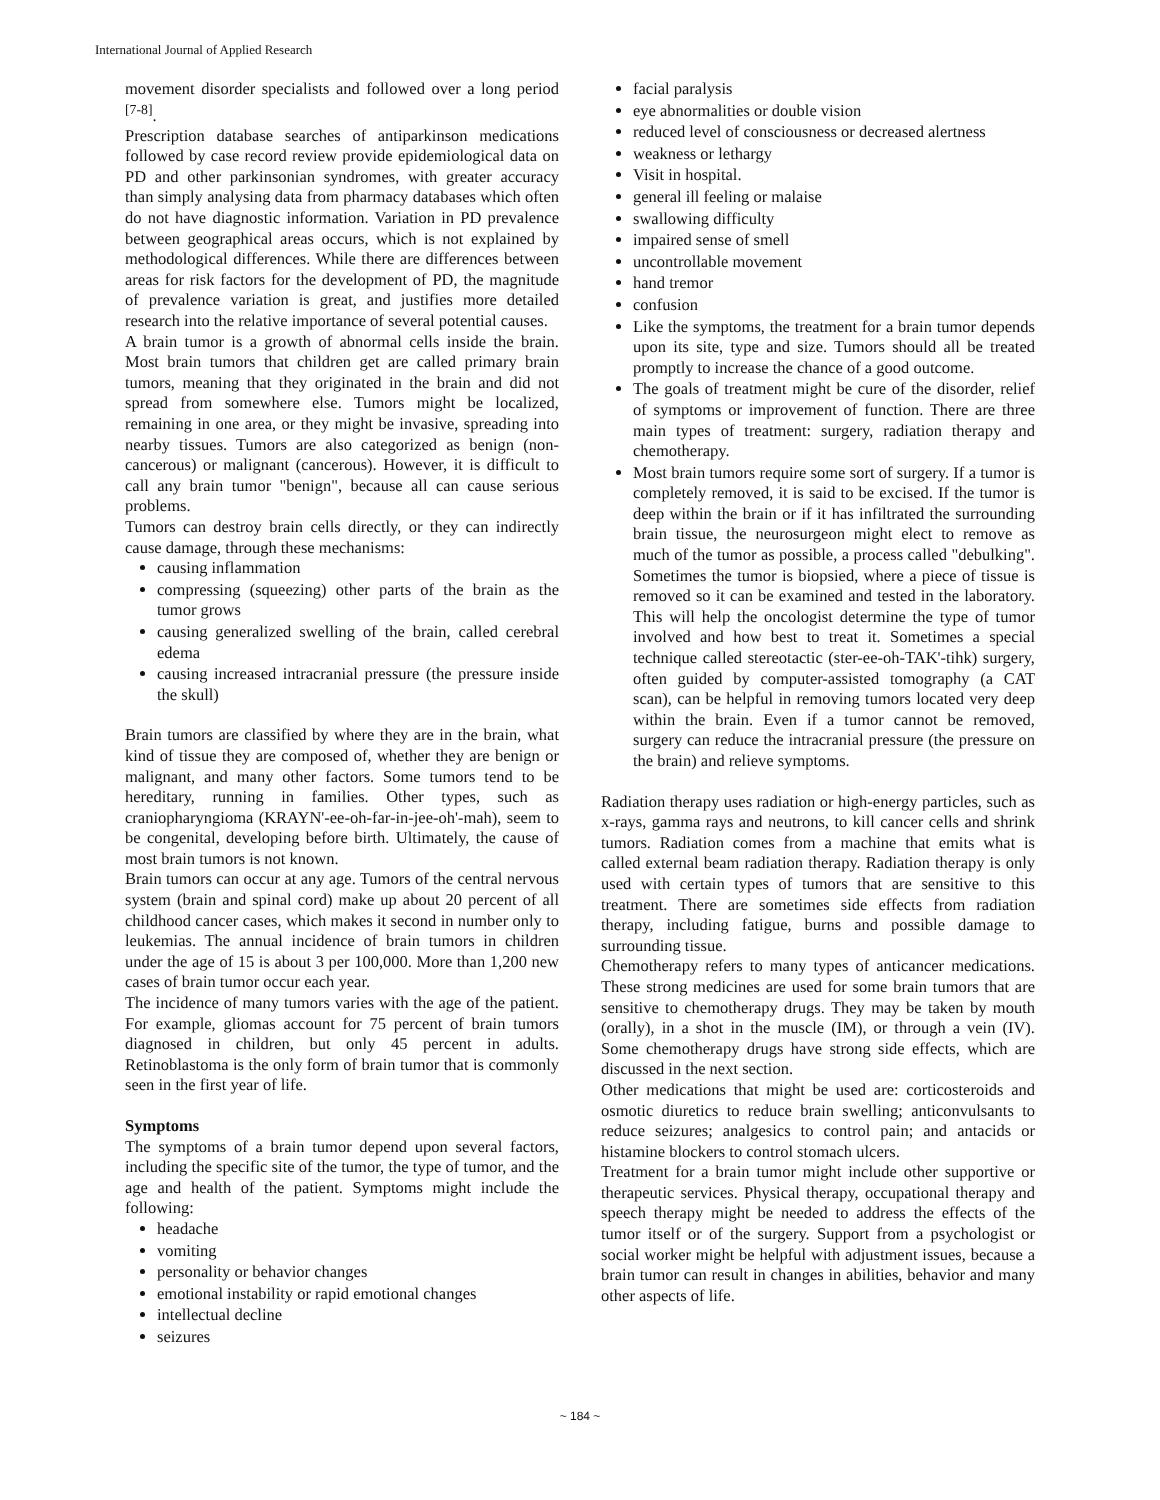International Journal of Applied Research
movement disorder specialists and followed over a long period <sup>[7-8]</sup>.
Prescription database searches of antiparkinson medications followed by case record review provide epidemiological data on PD and other parkinsonian syndromes, with greater accuracy than simply analysing data from pharmacy databases which often do not have diagnostic information. Variation in PD prevalence between geographical areas occurs, which is not explained by methodological differences. While there are differences between areas for risk factors for the development of PD, the magnitude of prevalence variation is great, and justifies more detailed research into the relative importance of several potential causes.
A brain tumor is a growth of abnormal cells inside the brain. Most brain tumors that children get are called primary brain tumors, meaning that they originated in the brain and did not spread from somewhere else. Tumors might be localized, remaining in one area, or they might be invasive, spreading into nearby tissues. Tumors are also categorized as benign (non-cancerous) or malignant (cancerous). However, it is difficult to call any brain tumor "benign", because all can cause serious problems.
Tumors can destroy brain cells directly, or they can indirectly cause damage, through these mechanisms:
causing inflammation
compressing (squeezing) other parts of the brain as the tumor grows
causing generalized swelling of the brain, called cerebral edema
causing increased intracranial pressure (the pressure inside the skull)
Brain tumors are classified by where they are in the brain, what kind of tissue they are composed of, whether they are benign or malignant, and many other factors. Some tumors tend to be hereditary, running in families. Other types, such as craniopharyngioma (KRAYN'-ee-oh-far-in-jee-oh'-mah), seem to be congenital, developing before birth. Ultimately, the cause of most brain tumors is not known.
Brain tumors can occur at any age. Tumors of the central nervous system (brain and spinal cord) make up about 20 percent of all childhood cancer cases, which makes it second in number only to leukemias. The annual incidence of brain tumors in children under the age of 15 is about 3 per 100,000. More than 1,200 new cases of brain tumor occur each year.
The incidence of many tumors varies with the age of the patient. For example, gliomas account for 75 percent of brain tumors diagnosed in children, but only 45 percent in adults. Retinoblastoma is the only form of brain tumor that is commonly seen in the first year of life.
Symptoms
The symptoms of a brain tumor depend upon several factors, including the specific site of the tumor, the type of tumor, and the age and health of the patient. Symptoms might include the following:
headache
vomiting
personality or behavior changes
emotional instability or rapid emotional changes
intellectual decline
seizures
facial paralysis
eye abnormalities or double vision
reduced level of consciousness or decreased alertness
weakness or lethargy
Visit in hospital.
general ill feeling or malaise
swallowing difficulty
impaired sense of smell
uncontrollable movement
hand tremor
confusion
Like the symptoms, the treatment for a brain tumor depends upon its site, type and size. Tumors should all be treated promptly to increase the chance of a good outcome.
The goals of treatment might be cure of the disorder, relief of symptoms or improvement of function. There are three main types of treatment: surgery, radiation therapy and chemotherapy.
Most brain tumors require some sort of surgery. If a tumor is completely removed, it is said to be excised. If the tumor is deep within the brain or if it has infiltrated the surrounding brain tissue, the neurosurgeon might elect to remove as much of the tumor as possible, a process called "debulking". Sometimes the tumor is biopsied, where a piece of tissue is removed so it can be examined and tested in the laboratory. This will help the oncologist determine the type of tumor involved and how best to treat it. Sometimes a special technique called stereotactic (ster-ee-oh-TAK'-tihk) surgery, often guided by computer-assisted tomography (a CAT scan), can be helpful in removing tumors located very deep within the brain. Even if a tumor cannot be removed, surgery can reduce the intracranial pressure (the pressure on the brain) and relieve symptoms.
Radiation therapy uses radiation or high-energy particles, such as x-rays, gamma rays and neutrons, to kill cancer cells and shrink tumors. Radiation comes from a machine that emits what is called external beam radiation therapy. Radiation therapy is only used with certain types of tumors that are sensitive to this treatment. There are sometimes side effects from radiation therapy, including fatigue, burns and possible damage to surrounding tissue.
Chemotherapy refers to many types of anticancer medications. These strong medicines are used for some brain tumors that are sensitive to chemotherapy drugs. They may be taken by mouth (orally), in a shot in the muscle (IM), or through a vein (IV). Some chemotherapy drugs have strong side effects, which are discussed in the next section.
Other medications that might be used are: corticosteroids and osmotic diuretics to reduce brain swelling; anticonvulsants to reduce seizures; analgesics to control pain; and antacids or histamine blockers to control stomach ulcers.
Treatment for a brain tumor might include other supportive or therapeutic services. Physical therapy, occupational therapy and speech therapy might be needed to address the effects of the tumor itself or of the surgery. Support from a psychologist or social worker might be helpful with adjustment issues, because a brain tumor can result in changes in abilities, behavior and many other aspects of life.
~ 184 ~